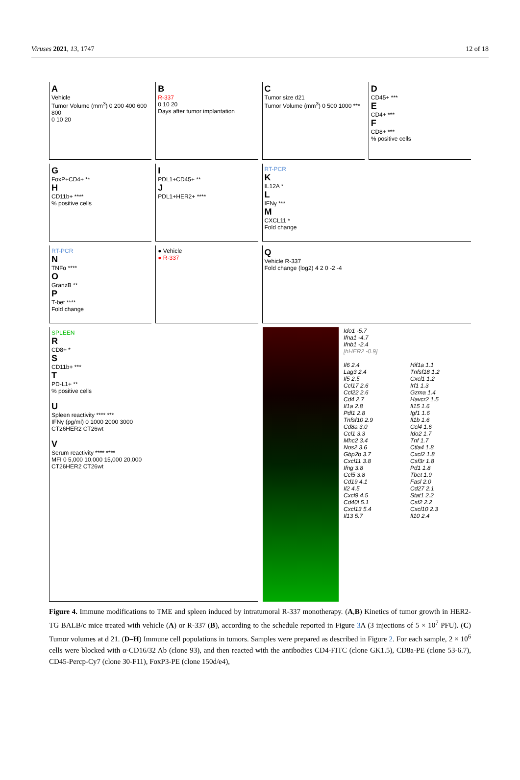Viruses 2021, 13, 1747 12 of 18
A
Vehicle
Tumor Volume (mm<sup>3</sup>) 0 200 400 600 800
0 10 20
B
R-337
0 10 20
Days after tumor implantation
C
Tumor size d21
Tumor Volume (mm<sup>3</sup>) 0 500 1000 ***
D
CD45+ ***
E
CD4+ ***
F
CD8+ ***
% positive cells
G
FoxP+CD4+ **
H
CD11b+ ****
% positive cells
I
PDL1+CD45+ **
J
PDL1+HER2+ ****
RT-PCR
K
IL12A *
L
IFNγ ***
M
CXCL11 *
Fold change
RT-PCR
N
TNFα ****
O
GranzB **
P
T-bet ****
Fold change
● Vehicle
● R-337
Q
Vehicle R-337
Fold change (log2) 4 2 0 -2 -4
SPLEEN
R
CD8+ *
S
CD11b+ ***
T
PD-L1+ **
% positive cells
U
Spleen reactivity **** ***
IFNγ (pg/ml) 0 1000 2000 3000
CT26HER2 CT26wt
V
Serum reactivity **** ****
MFI 0 5,000 10,000 15,000 20,000
CT26HER2 CT26wt
Ido1 -5.7
Ifna1 -4.7
Ifnb1 -2.4
[hHER2 -0.9]
Il6 2.4
Lag3 2.4
Il5 2.5
Ccl17 2.6
Ccl22 2.6
Cd4 2.7
Il1a 2.8
Pdl1 2.8
Tnfsf10 2.9
Cd8a 3.0
Ccl1 3.3
Mhc2 3.4
Nos2 3.6
Gbp2b 3.7
Cxcl11 3.8
Ifng 3.8
Ccl5 3.8
Cd19 4.1
Il2 4.5
Cxcl9 4.5
Cd40l 5.1
Cxcl13 5.4
Il13 5.7
Hif1a 1.1
Tnfsf18 1.2
Cxcl1 1.2
Irf1 1.3
Gzma 1.4
Havcr2 1.5
Il15 1.6
Igf1 1.6
Il1b 1.6
Ccl4 1.6
Ido2 1.7
Tnf 1.7
Ctla4 1.8
Cxcl2 1.8
Csf3r 1.8
Pd1 1.8
Tbet 1.9
Fasl 2.0
Cd27 2.1
Stat1 2.2
Csf2 2.2
Cxcl10 2.3
Il10 2.4
Figure 4. Immune modifications to TME and spleen induced by intratumoral R-337 monotherapy. (A,B) Kinetics of tumor growth in HER2-TG BALB/c mice treated with vehicle (A) or R-337 (B), according to the schedule reported in Figure 3 A (3 injections of 5 × 10<sup>7</sup> PFU). (C) Tumor volumes at d 21. (D–H) Immune cell populations in tumors. Samples were prepared as described in Figure 2. For each sample, 2 × 10<sup>6</sup> cells were blocked with α-CD16/32 Ab (clone 93), and then reacted with the antibodies CD4-FITC (clone GK1.5), CD8a-PE (clone 53-6.7), CD45-Percp-Cy7 (clone 30-F11), FoxP3-PE (clone 150d/e4),